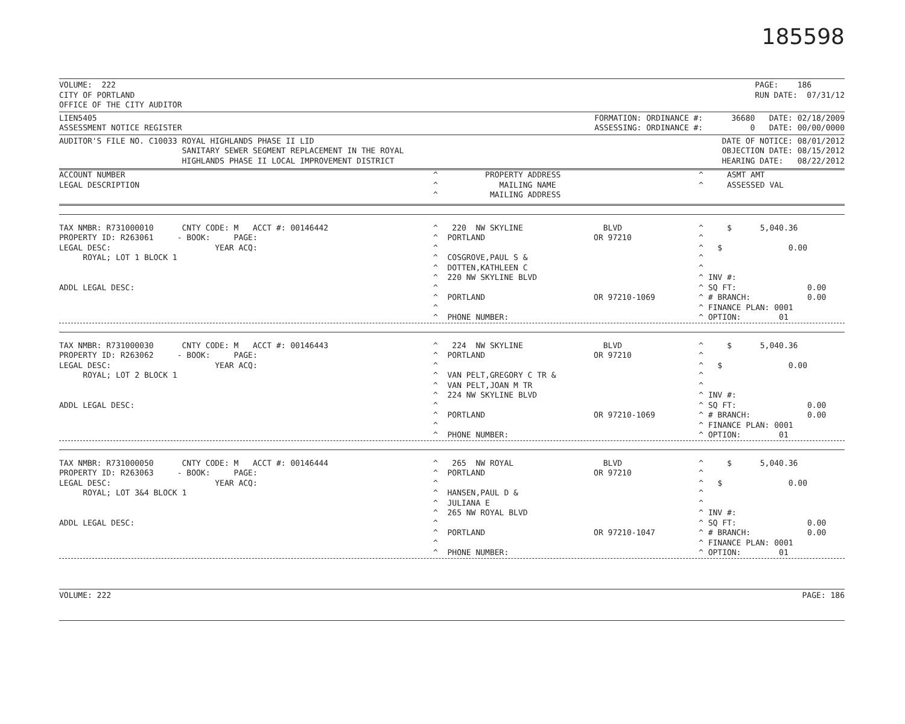185598
VOLUME:  222
CITY OF PORTLAND
OFFICE OF THE CITY AUDITOR
PAGE:    186
RUN DATE:  07/31/12
LIEN5405
ASSESSMENT NOTICE REGISTER
FORMATION: ORDINANCE #:      36680   DATE: 02/18/2009
ASSESSING: ORDINANCE #:          0   DATE: 00/00/0000
AUDITOR'S FILE NO. C10033 ROYAL HIGHLANDS PHASE II LID
                          SANITARY SEWER SEGMENT REPLACEMENT IN THE ROYAL
                          HIGHLANDS PHASE II LOCAL IMPROVEMENT DISTRICT
DATE OF NOTICE: 08/01/2012
OBJECTION DATE: 08/15/2012
HEARING DATE:   08/22/2012
| ACCOUNT NUMBER LEGAL DESCRIPTION | ^ PROPERTY ADDRESS ^ MAILING NAME ^ MAILING ADDRESS | ^ ASMT AMT ^ ASSESSED VAL |
| TAX NMBR: R731000010 CNTY CODE: M ACCT #: 00146442 PROPERTY ID: R263061 - BOOK: PAGE: LEGAL DESC: YEAR ACQ: ROYAL; LOT 1 BLOCK 1 ADDL LEGAL DESC: | ^ 220 NW SKYLINE BLVD ^ PORTLAND OR 97210 ^ ^ COSGROVE,PAUL S & ^ DOTTEN,KATHLEEN C ^ 220 NW SKYLINE BLVD ^ ^ PORTLAND OR 97210-1069 ^ ^ PHONE NUMBER: | ^ $ 5,040.36 ^ ^ $ 0.00 ^ ^ ^ INV #: ^ SQ FT: 0.00 ^ # BRANCH: 0.00 ^ FINANCE PLAN: 0001 ^ OPTION: 01 |
| TAX NMBR: R731000030 CNTY CODE: M ACCT #: 00146443 PROPERTY ID: R263062 - BOOK: PAGE: LEGAL DESC: YEAR ACQ: ROYAL; LOT 2 BLOCK 1 ADDL LEGAL DESC: | ^ 224 NW SKYLINE BLVD ^ PORTLAND OR 97210 ^ ^ VAN PELT,GREGORY C TR & ^ VAN PELT,JOAN M TR ^ 224 NW SKYLINE BLVD ^ ^ PORTLAND OR 97210-1069 ^ ^ PHONE NUMBER: | ^ $ 5,040.36 ^ ^ $ 0.00 ^ ^ ^ INV #: ^ SQ FT: 0.00 ^ # BRANCH: 0.00 ^ FINANCE PLAN: 0001 ^ OPTION: 01 |
| TAX NMBR: R731000050 CNTY CODE: M ACCT #: 00146444 PROPERTY ID: R263063 - BOOK: PAGE: LEGAL DESC: YEAR ACQ: ROYAL; LOT 3&4 BLOCK 1 ADDL LEGAL DESC: | ^ 265 NW ROYAL BLVD ^ PORTLAND OR 97210 ^ ^ HANSEN,PAUL D & ^ JULIANA E ^ 265 NW ROYAL BLVD ^ ^ PORTLAND OR 97210-1047 ^ ^ PHONE NUMBER: | ^ $ 5,040.36 ^ ^ $ 0.00 ^ ^ ^ INV #: ^ SQ FT: 0.00 ^ # BRANCH: 0.00 ^ FINANCE PLAN: 0001 ^ OPTION: 01 |
VOLUME: 222 PAGE: 186